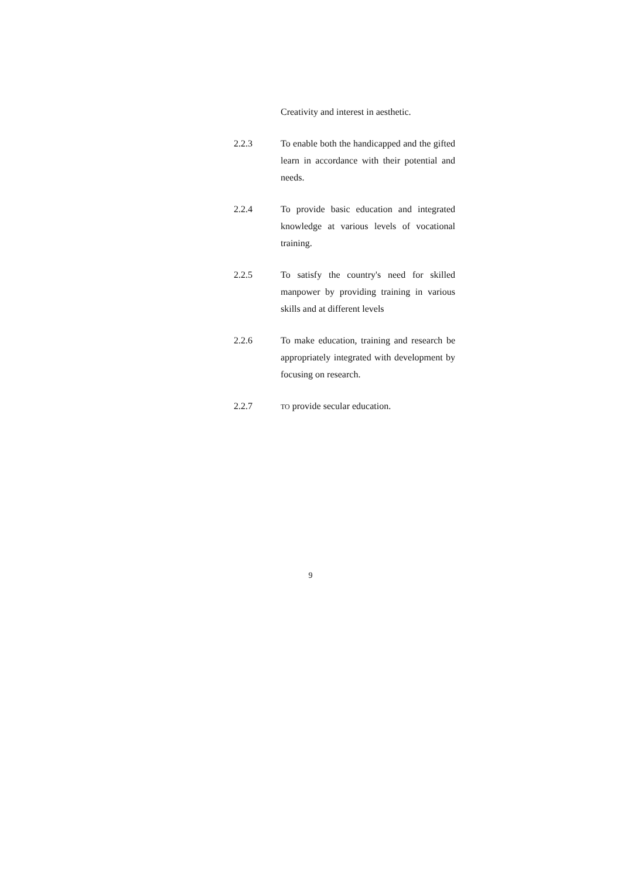Creativity and interest in aesthetic.
2.2.3 To enable both the handicapped and the gifted learn in accordance with their potential and needs.
2.2.4 To provide basic education and integrated knowledge at various levels of vocational training.
2.2.5 To satisfy the country's need for skilled manpower by providing training in various skills and at different levels
2.2.6 To make education, training and research be appropriately integrated with development by focusing on research.
2.2.7
TO provide secular education.
9